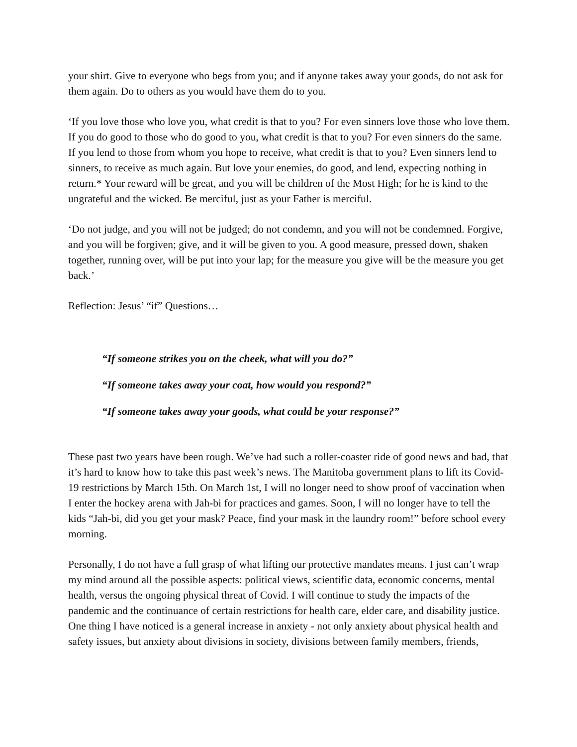your shirt. Give to everyone who begs from you; and if anyone takes away your goods, do not ask for them again. Do to others as you would have them do to you.
‘If you love those who love you, what credit is that to you? For even sinners love those who love them. If you do good to those who do good to you, what credit is that to you? For even sinners do the same. If you lend to those from whom you hope to receive, what credit is that to you? Even sinners lend to sinners, to receive as much again. But love your enemies, do good, and lend, expecting nothing in return.* Your reward will be great, and you will be children of the Most High; for he is kind to the ungrateful and the wicked. Be merciful, just as your Father is merciful.
‘Do not judge, and you will not be judged; do not condemn, and you will not be condemned. Forgive, and you will be forgiven; give, and it will be given to you. A good measure, pressed down, shaken together, running over, will be put into your lap; for the measure you give will be the measure you get back.’
Reflection: Jesus’ “if” Questions…
“If someone strikes you on the cheek, what will you do?”
“If someone takes away your coat, how would you respond?”
“If someone takes away your goods, what could be your response?”
These past two years have been rough. We’ve had such a roller-coaster ride of good news and bad, that it’s hard to know how to take this past week’s news. The Manitoba government plans to lift its Covid-19 restrictions by March 15th. On March 1st, I will no longer need to show proof of vaccination when I enter the hockey arena with Jah-bi for practices and games. Soon, I will no longer have to tell the kids “Jah-bi, did you get your mask? Peace, find your mask in the laundry room!” before school every morning.
Personally, I do not have a full grasp of what lifting our protective mandates means. I just can’t wrap my mind around all the possible aspects: political views, scientific data, economic concerns, mental health, versus the ongoing physical threat of Covid. I will continue to study the impacts of the pandemic and the continuance of certain restrictions for health care, elder care, and disability justice. One thing I have noticed is a general increase in anxiety - not only anxiety about physical health and safety issues, but anxiety about divisions in society, divisions between family members, friends,